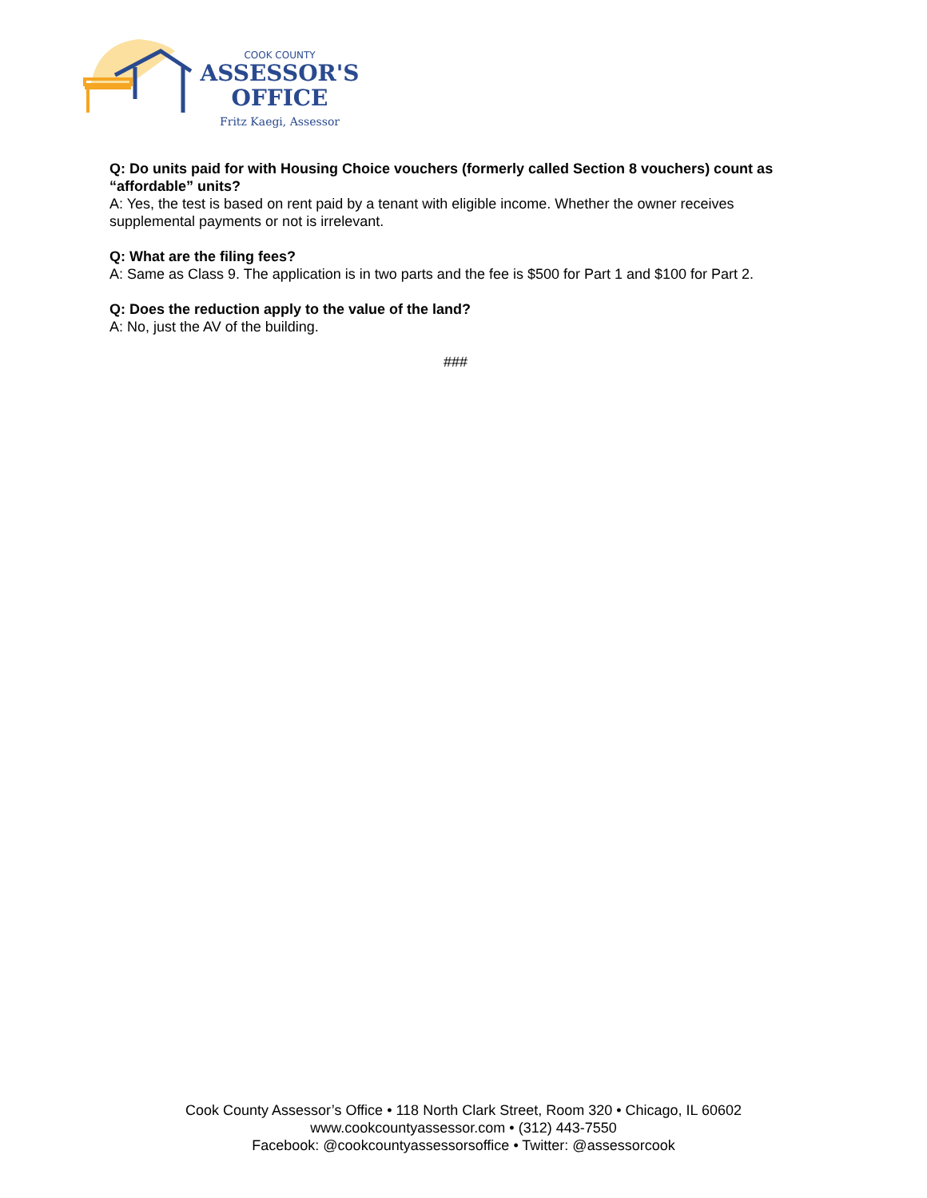COOK COUNTY
ASSESSOR'S
OFFICE
Fritz Kaegi, Assessor
Q: Do units paid for with Housing Choice vouchers (formerly called Section 8 vouchers) count as “affordable” units?
A: Yes, the test is based on rent paid by a tenant with eligible income. Whether the owner receives supplemental payments or not is irrelevant.
Q: What are the filing fees?
A: Same as Class 9. The application is in two parts and the fee is $500 for Part 1 and $100 for Part 2.
Q: Does the reduction apply to the value of the land?
A: No, just the AV of the building.
###
Cook County Assessor’s Office • 118 North Clark Street, Room 320 • Chicago, IL 60602
www.cookcountyassessor.com • (312) 443-7550
Facebook: @cookcountyassessorsoffice • Twitter: @assessorcook